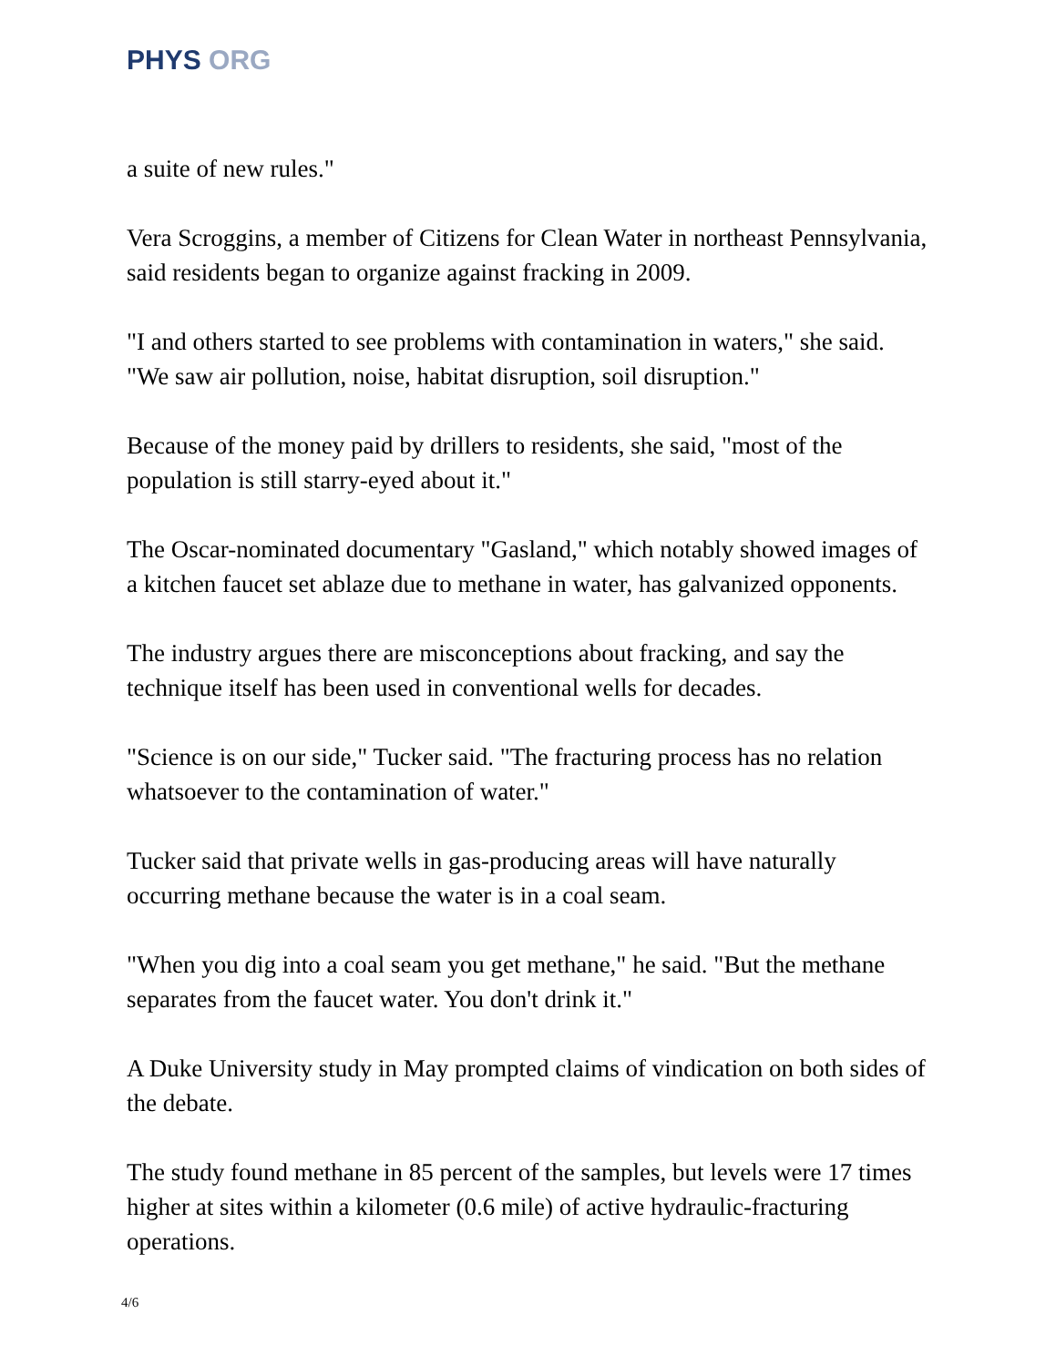PHYS ORG
a suite of new rules."
Vera Scroggins, a member of Citizens for Clean Water in northeast Pennsylvania, said residents began to organize against fracking in 2009.
"I and others started to see problems with contamination in waters," she said. "We saw air pollution, noise, habitat disruption, soil disruption."
Because of the money paid by drillers to residents, she said, "most of the population is still starry-eyed about it."
The Oscar-nominated documentary "Gasland," which notably showed images of a kitchen faucet set ablaze due to methane in water, has galvanized opponents.
The industry argues there are misconceptions about fracking, and say the technique itself has been used in conventional wells for decades.
"Science is on our side," Tucker said. "The fracturing process has no relation whatsoever to the contamination of water."
Tucker said that private wells in gas-producing areas will have naturally occurring methane because the water is in a coal seam.
"When you dig into a coal seam you get methane," he said. "But the methane separates from the faucet water. You don't drink it."
A Duke University study in May prompted claims of vindication on both sides of the debate.
The study found methane in 85 percent of the samples, but levels were 17 times higher at sites within a kilometer (0.6 mile) of active hydraulic-fracturing operations.
4/6